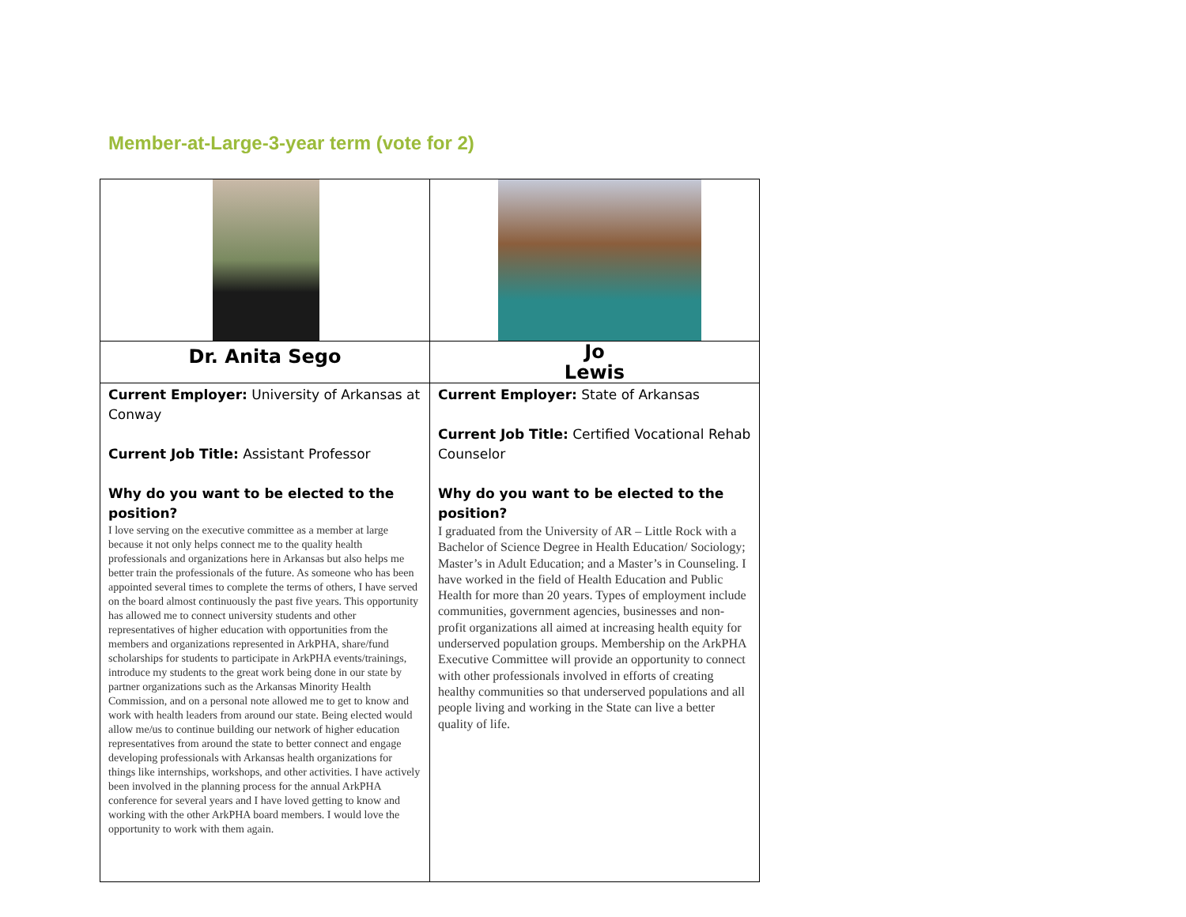Member-at-Large-3-year term (vote for 2)
| Dr. Anita Sego | Jo Lewis |
| Current Employer: University of Arkansas at Conway Current Job Title: Assistant Professor Why do you want to be elected to the position? I love serving on the executive committee as a member at large because it not only helps connect me to the quality health professionals and organizations here in Arkansas but also helps me better train the professionals of the future. As someone who has been appointed several times to complete the terms of others, I have served on the board almost continuously the past five years. This opportunity has allowed me to connect university students and other representatives of higher education with opportunities from the members and organizations represented in ArkPHA, share/fund scholarships for students to participate in ArkPHA events/trainings, introduce my students to the great work being done in our state by partner organizations such as the Arkansas Minority Health Commission, and on a personal note allowed me to get to know and work with health leaders from around our state. Being elected would allow me/us to continue building our network of higher education representatives from around the state to better connect and engage developing professionals with Arkansas health organizations for things like internships, workshops, and other activities. I have actively been involved in the planning process for the annual ArkPHA conference for several years and I have loved getting to know and working with the other ArkPHA board members. I would love the opportunity to work with them again. | Current Employer: State of Arkansas Current Job Title: Certified Vocational Rehab Counselor Why do you want to be elected to the position? I graduated from the University of AR – Little Rock with a Bachelor of Science Degree in Health Education/ Sociology; Master’s in Adult Education; and a Master’s in Counseling. I have worked in the field of Health Education and Public Health for more than 20 years. Types of employment include communities, government agencies, businesses and non-profit organizations all aimed at increasing health equity for underserved population groups. Membership on the ArkPHA Executive Committee will provide an opportunity to connect with other professionals involved in efforts of creating healthy communities so that underserved populations and all people living and working in the State can live a better quality of life. |